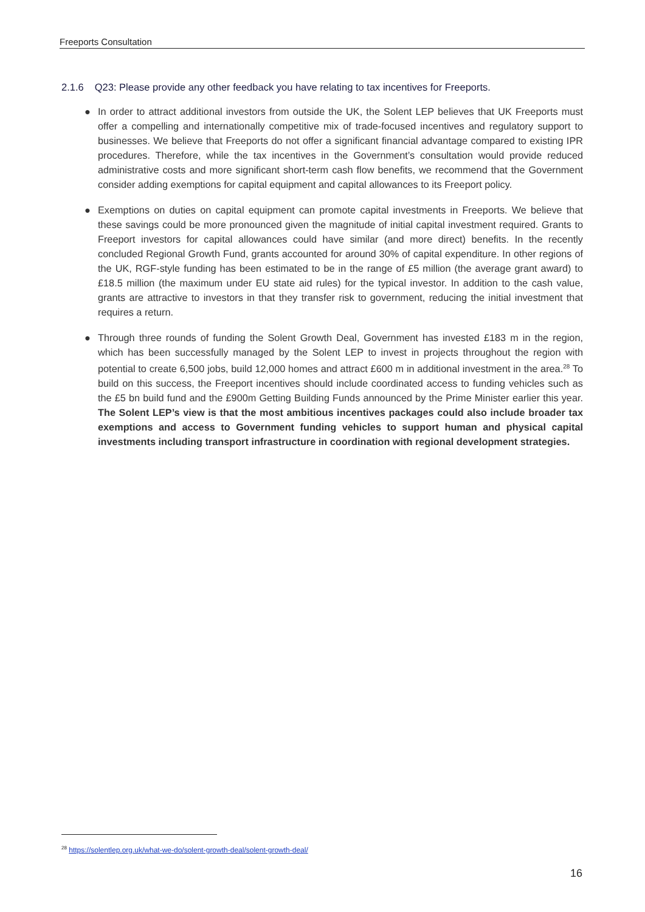Freeports Consultation
2.1.6 Q23: Please provide any other feedback you have relating to tax incentives for Freeports.
● In order to attract additional investors from outside the UK, the Solent LEP believes that UK Freeports must offer a compelling and internationally competitive mix of trade-focused incentives and regulatory support to businesses. We believe that Freeports do not offer a significant financial advantage compared to existing IPR procedures. Therefore, while the tax incentives in the Government’s consultation would provide reduced administrative costs and more significant short-term cash flow benefits, we recommend that the Government consider adding exemptions for capital equipment and capital allowances to its Freeport policy.
● Exemptions on duties on capital equipment can promote capital investments in Freeports. We believe that these savings could be more pronounced given the magnitude of initial capital investment required. Grants to Freeport investors for capital allowances could have similar (and more direct) benefits. In the recently concluded Regional Growth Fund, grants accounted for around 30% of capital expenditure. In other regions of the UK, RGF-style funding has been estimated to be in the range of £5 million (the average grant award) to £18.5 million (the maximum under EU state aid rules) for the typical investor. In addition to the cash value, grants are attractive to investors in that they transfer risk to government, reducing the initial investment that requires a return.
● Through three rounds of funding the Solent Growth Deal, Government has invested £183 m in the region, which has been successfully managed by the Solent LEP to invest in projects throughout the region with potential to create 6,500 jobs, build 12,000 homes and attract £600 m in additional investment in the area.<sup>28</sup> To build on this success, the Freeport incentives should include coordinated access to funding vehicles such as the £5 bn build fund and the £900m Getting Building Funds announced by the Prime Minister earlier this year. The Solent LEP’s view is that the most ambitious incentives packages could also include broader tax exemptions and access to Government funding vehicles to support human and physical capital investments including transport infrastructure in coordination with regional development strategies.
<sup>28</sup> https://solentlep.org.uk/what-we-do/solent-growth-deal/solent-growth-deal/
16